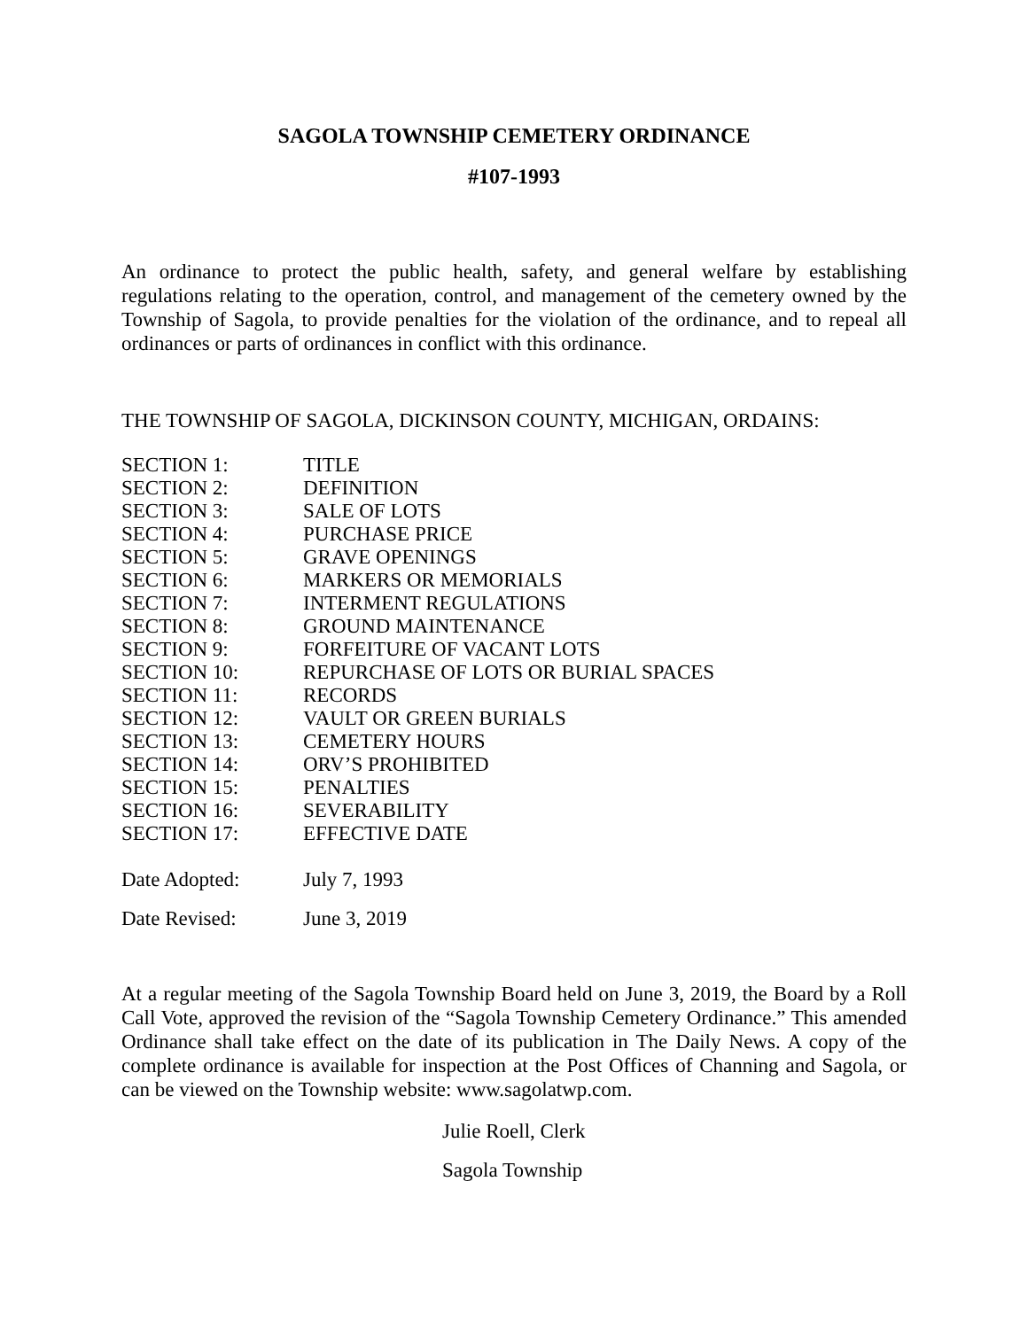SAGOLA TOWNSHIP CEMETERY ORDINANCE
#107-1993
An ordinance to protect the public health, safety, and general welfare by establishing regulations relating to the operation, control, and management of the cemetery owned by the Township of Sagola, to provide penalties for the violation of the ordinance, and to repeal all ordinances or parts of ordinances in conflict with this ordinance.
THE TOWNSHIP OF SAGOLA, DICKINSON COUNTY, MICHIGAN, ORDAINS:
SECTION 1: TITLE
SECTION 2: DEFINITION
SECTION 3: SALE OF LOTS
SECTION 4: PURCHASE PRICE
SECTION 5: GRAVE OPENINGS
SECTION 6: MARKERS OR MEMORIALS
SECTION 7: INTERMENT REGULATIONS
SECTION 8: GROUND MAINTENANCE
SECTION 9: FORFEITURE OF VACANT LOTS
SECTION 10: REPURCHASE OF LOTS OR BURIAL SPACES
SECTION 11: RECORDS
SECTION 12: VAULT OR GREEN BURIALS
SECTION 13: CEMETERY HOURS
SECTION 14: ORV’S PROHIBITED
SECTION 15: PENALTIES
SECTION 16: SEVERABILITY
SECTION 17: EFFECTIVE DATE
Date Adopted: July 7, 1993
Date Revised: June 3, 2019
At a regular meeting of the Sagola Township Board held on June 3, 2019, the Board by a Roll Call Vote, approved the revision of the “Sagola Township Cemetery Ordinance.” This amended Ordinance shall take effect on the date of its publication in The Daily News. A copy of the complete ordinance is available for inspection at the Post Offices of Channing and Sagola, or can be viewed on the Township website: www.sagolatwp.com.
Julie Roell, Clerk
Sagola Township